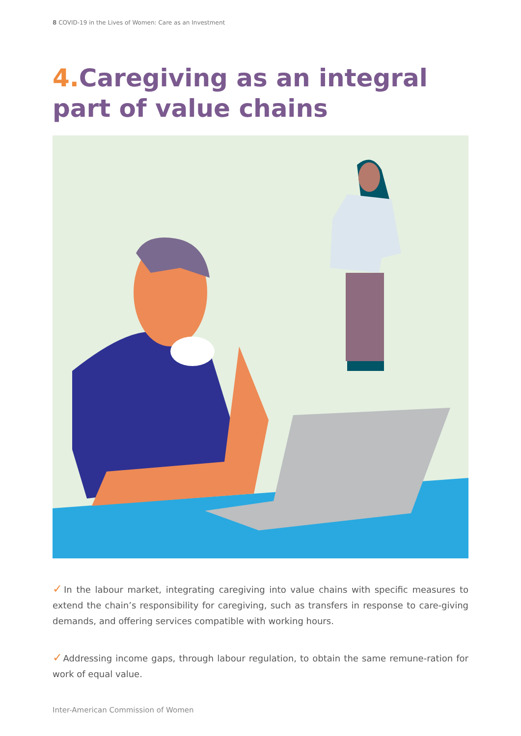8 COVID-19 in the Lives of Women: Care as an Investment
4. Caregiving as an integral part of value chains
✓In the labour market, integrating caregiving into value chains with specific measures to extend the chain’s responsibility for caregiving, such as transfers in response to care-giving demands, and offering services compatible with working hours.
✓Addressing income gaps, through labour regulation, to obtain the same remune-ration for work of equal value.
Inter-American Commission of Women